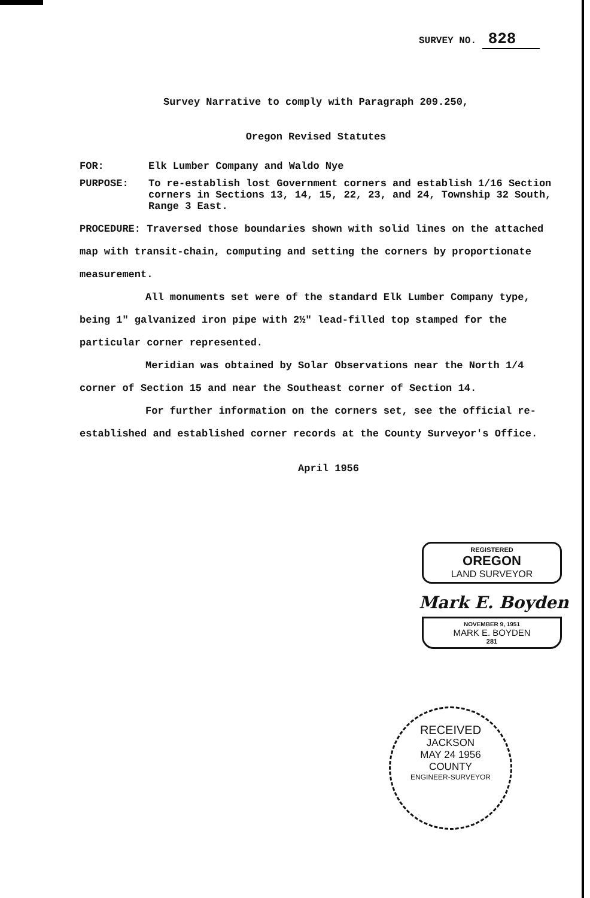SURVEY NO. 828
Survey Narrative to comply with Paragraph 209.250,
Oregon Revised Statutes
FOR: Elk Lumber Company and Waldo Nye
PURPOSE:
To re-establish lost Government corners and establish 1/16 Section corners in Sections 13, 14, 15, 22, 23, and 24, Township 32 South, Range 3 East.
PROCEDURE: Traversed those boundaries shown with solid lines on the attached map with transit-chain, computing and setting the corners by proportionate measurement.
All monuments set were of the standard Elk Lumber Company type, being 1" galvanized iron pipe with 2½" lead-filled top stamped for the particular corner represented.
Meridian was obtained by Solar Observations near the North 1/4 corner of Section 15 and near the Southeast corner of Section 14.
For further information on the corners set, see the official re-established and established corner records at the County Surveyor's Office.
April 1956
REGISTERED
OREGON
LAND SURVEYOR
Mark E. Boyden
NOVEMBER 9, 1951
MARK E. BOYDEN
281
RECEIVED
JACKSON
MAY 24 1956
COUNTY
ENGINEER-SURVEYOR